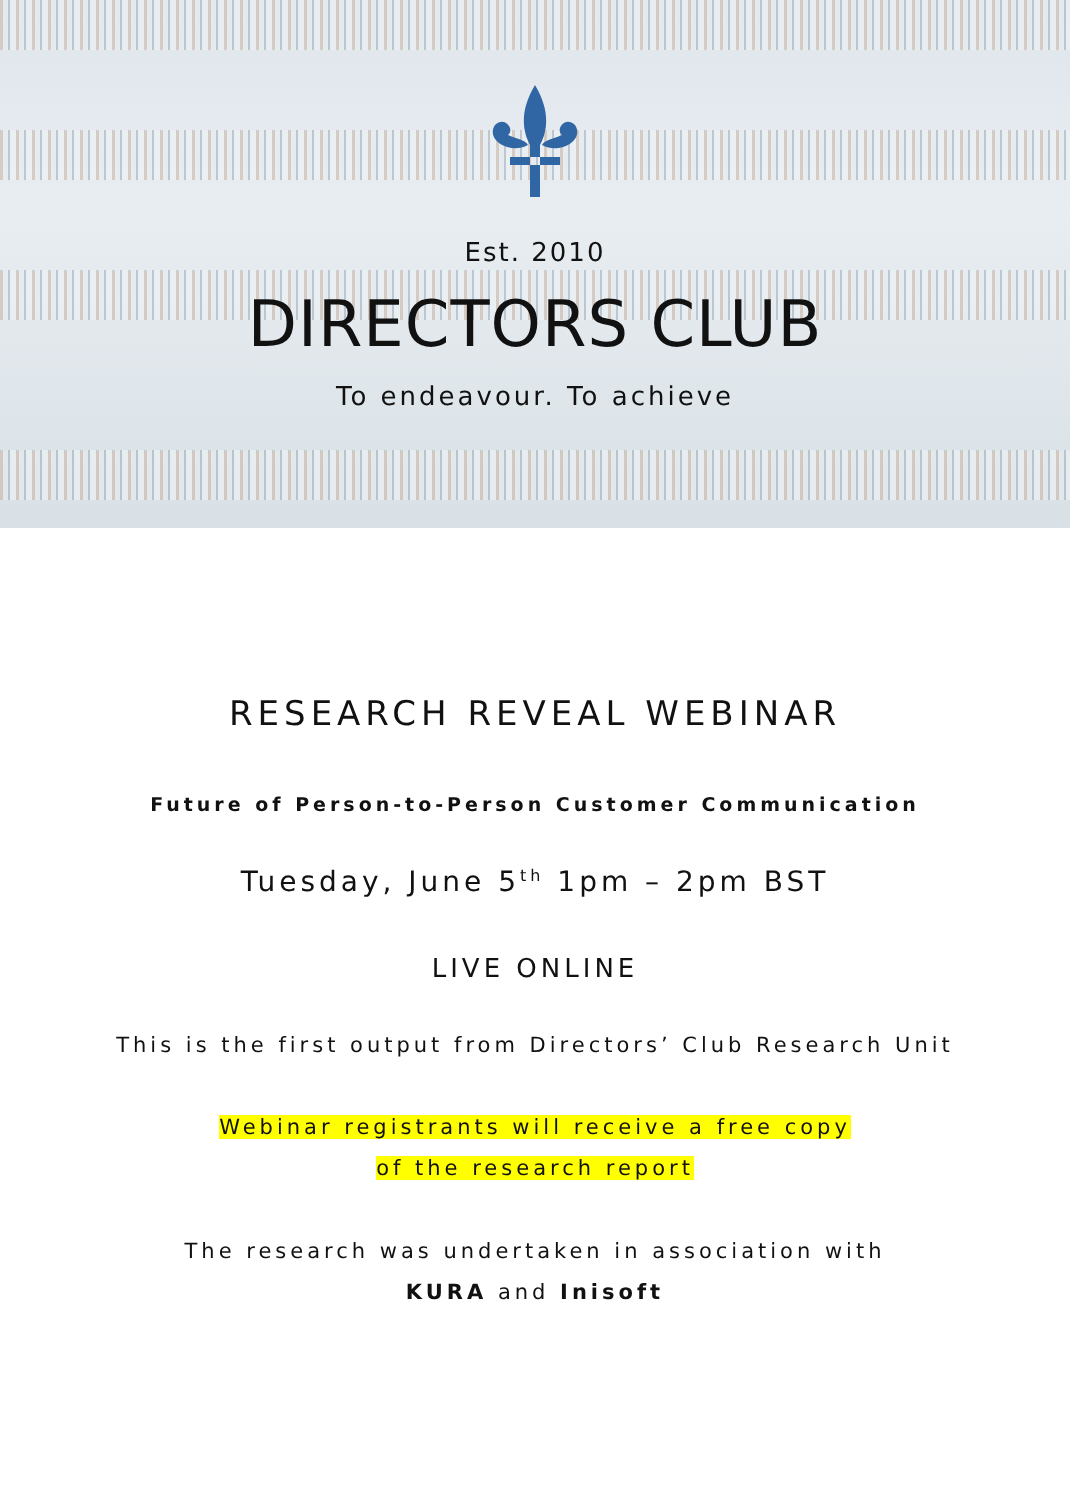Est. 2010
DIRECTORS CLUB
To endeavour. To achieve
RESEARCH REVEAL WEBINAR
Future of Person-to-Person Customer Communication
Tuesday, June 5<sup>th</sup> 1pm – 2pm BST
LIVE ONLINE
This is the first output from Directors’ Club Research Unit
Webinar registrants will receive a free copy
of the research report
The research was undertaken in association with
KURA and Inisoft